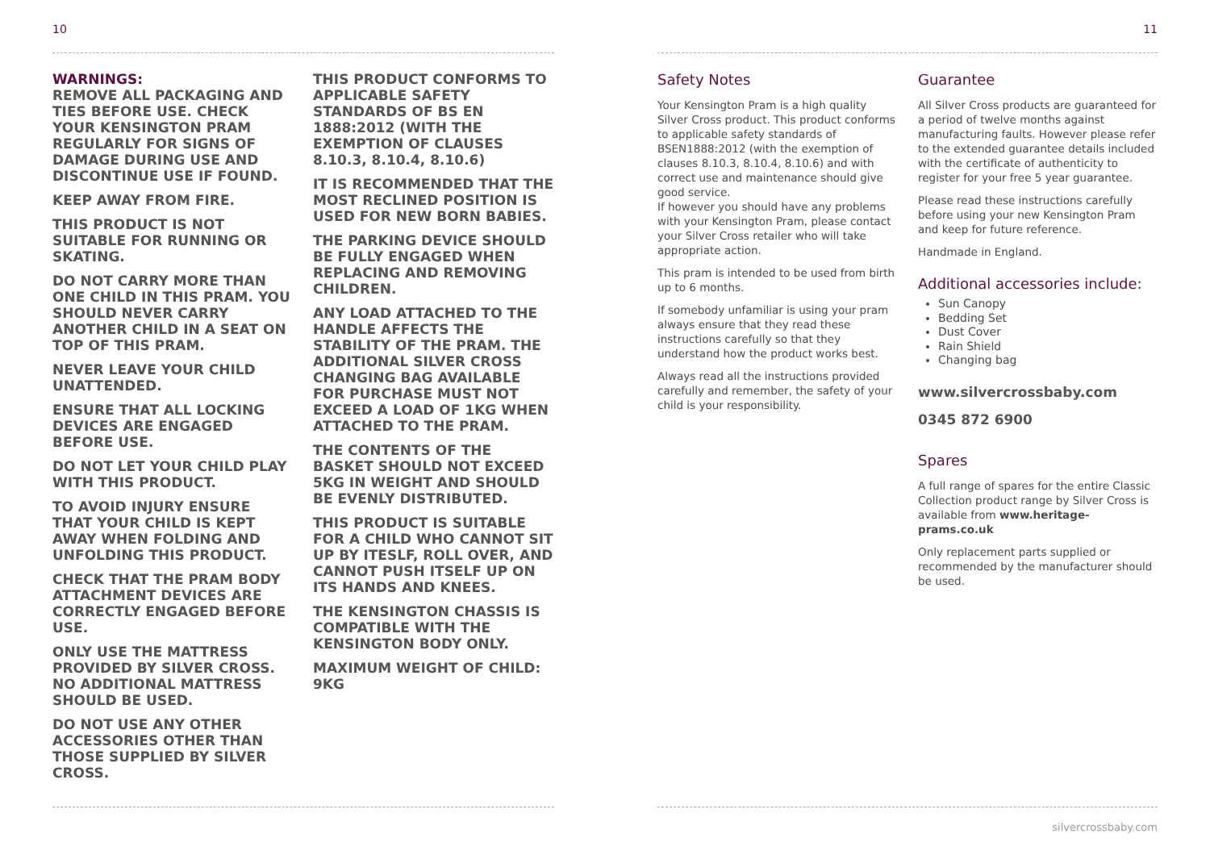10
WARNINGS:
REMOVE ALL PACKAGING AND TIES BEFORE USE. CHECK YOUR KENSINGTON PRAM REGULARLY FOR SIGNS OF DAMAGE DURING USE AND DISCONTINUE USE IF FOUND.
KEEP AWAY FROM FIRE.
THIS PRODUCT IS NOT SUITABLE FOR RUNNING OR SKATING.
DO NOT CARRY MORE THAN ONE CHILD IN THIS PRAM. YOU SHOULD NEVER CARRY ANOTHER CHILD IN A SEAT ON TOP OF THIS PRAM.
NEVER LEAVE YOUR CHILD UNATTENDED.
ENSURE THAT ALL LOCKING DEVICES ARE ENGAGED BEFORE USE.
DO NOT LET YOUR CHILD PLAY WITH THIS PRODUCT.
TO AVOID INJURY ENSURE THAT YOUR CHILD IS KEPT AWAY WHEN FOLDING AND UNFOLDING THIS PRODUCT.
CHECK THAT THE PRAM BODY ATTACHMENT DEVICES ARE CORRECTLY ENGAGED BEFORE USE.
ONLY USE THE MATTRESS PROVIDED BY SILVER CROSS. NO ADDITIONAL MATTRESS SHOULD BE USED.
DO NOT USE ANY OTHER ACCESSORIES OTHER THAN THOSE SUPPLIED BY SILVER CROSS.
THIS PRODUCT CONFORMS TO APPLICABLE SAFETY STANDARDS OF BS EN 1888:2012 (WITH THE EXEMPTION OF CLAUSES 8.10.3, 8.10.4, 8.10.6)
IT IS RECOMMENDED THAT THE MOST RECLINED POSITION IS USED FOR NEW BORN BABIES.
THE PARKING DEVICE SHOULD BE FULLY ENGAGED WHEN REPLACING AND REMOVING CHILDREN.
ANY LOAD ATTACHED TO THE HANDLE AFFECTS THE STABILITY OF THE PRAM. THE ADDITIONAL SILVER CROSS CHANGING BAG AVAILABLE FOR PURCHASE MUST NOT EXCEED A LOAD OF 1KG WHEN ATTACHED TO THE PRAM.
THE CONTENTS OF THE BASKET SHOULD NOT EXCEED 5KG IN WEIGHT AND SHOULD BE EVENLY DISTRIBUTED.
THIS PRODUCT IS SUITABLE FOR A CHILD WHO CANNOT SIT UP BY ITESLF, ROLL OVER, AND CANNOT PUSH ITSELF UP ON ITS HANDS AND KNEES.
THE KENSINGTON CHASSIS IS COMPATIBLE WITH THE KENSINGTON BODY ONLY.
MAXIMUM WEIGHT OF CHILD: 9KG
11
Safety Notes
Your Kensington Pram is a high quality Silver Cross product. This product conforms to applicable safety standards of BSEN1888:2012 (with the exemption of clauses 8.10.3, 8.10.4, 8.10.6) and with correct use and maintenance should give good service.
If however you should have any problems with your Kensington Pram, please contact your Silver Cross retailer who will take appropriate action.
This pram is intended to be used from birth up to 6 months.
If somebody unfamiliar is using your pram always ensure that they read these instructions carefully so that they understand how the product works best.
Always read all the instructions provided carefully and remember, the safety of your child is your responsibility.
Guarantee
All Silver Cross products are guaranteed for a period of twelve months against manufacturing faults. However please refer to the extended guarantee details included with the certificate of authenticity to register for your free 5 year guarantee.
Please read these instructions carefully before using your new Kensington Pram and keep for future reference.
Handmade in England.
Additional accessories include:
Sun Canopy
Bedding Set
Dust Cover
Rain Shield
Changing bag
www.silvercrossbaby.com
0345 872 6900
Spares
A full range of spares for the entire Classic Collection product range by Silver Cross is available from www.heritage-prams.co.uk
Only replacement parts supplied or recommended by the manufacturer should be used.
silvercrossbaby.com